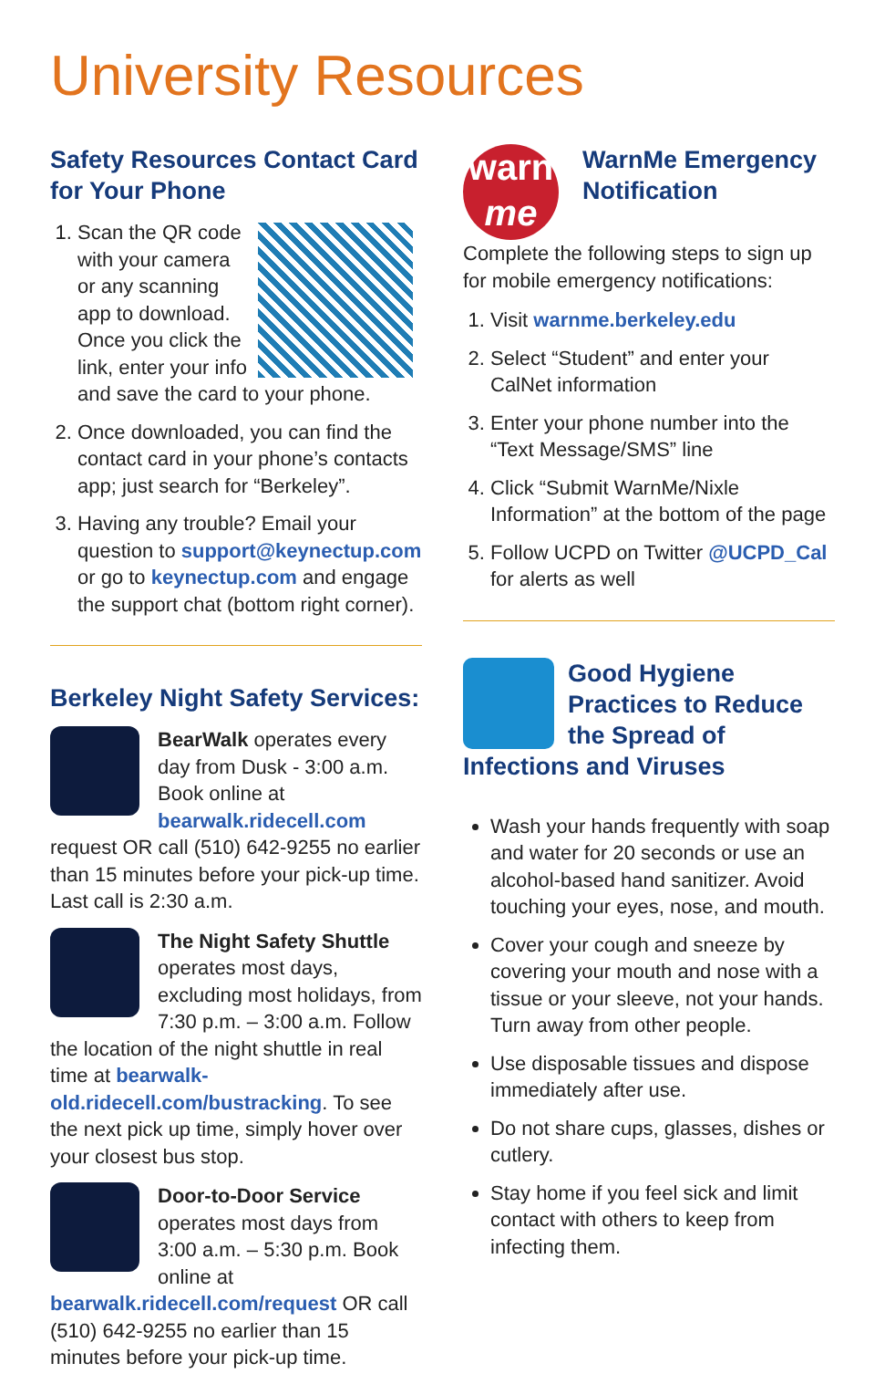University Resources
Safety Resources Contact Card for Your Phone
1. Scan the QR code with your camera or any scanning app to download. Once you click the link, enter your info and save the card to your phone.
2. Once downloaded, you can find the contact card in your phone’s contacts app; just search for “Berkeley”.
3. Having any trouble? Email your question to support@keynectup.com or go to keynectup.com and engage the support chat (bottom right corner).
Berkeley Night Safety Services:
BearWalk operates every day from Dusk - 3:00 a.m. Book online at bearwalk.ridecell.com request OR call (510) 642-9255 no earlier than 15 minutes before your pick-up time. Last call is 2:30 a.m.
The Night Safety Shuttle operates most days, excluding most holidays, from 7:30 p.m. – 3:00 a.m. Follow the location of the night shuttle in real time at bearwalk-old.ridecell.com/bustracking. To see the next pick up time, simply hover over your closest bus stop.
Door-to-Door Service operates most days from 3:00 a.m. – 5:30 p.m. Book online at bearwalk.ridecell.com/request OR call (510) 642-9255 no earlier than 15 minutes before your pick-up time.
warn
me
WarnMe Emergency Notification
Complete the following steps to sign up for mobile emergency notifications:
1. Visit warnme.berkeley.edu
2. Select “Student” and enter your CalNet information
3. Enter your phone number into the “Text Message/SMS” line
4. Click “Submit WarnMe/Nixle Information” at the bottom of the page
5. Follow UCPD on Twitter @UCPD_Cal for alerts as well
Good Hygiene Practices to Reduce the Spread of Infections and Viruses
Wash your hands frequently with soap and water for 20 seconds or use an alcohol-based hand sanitizer. Avoid touching your eyes, nose, and mouth.
Cover your cough and sneeze by covering your mouth and nose with a tissue or your sleeve, not your hands. Turn away from other people.
Use disposable tissues and dispose immediately after use.
Do not share cups, glasses, dishes or cutlery.
Stay home if you feel sick and limit contact with others to keep from infecting them.